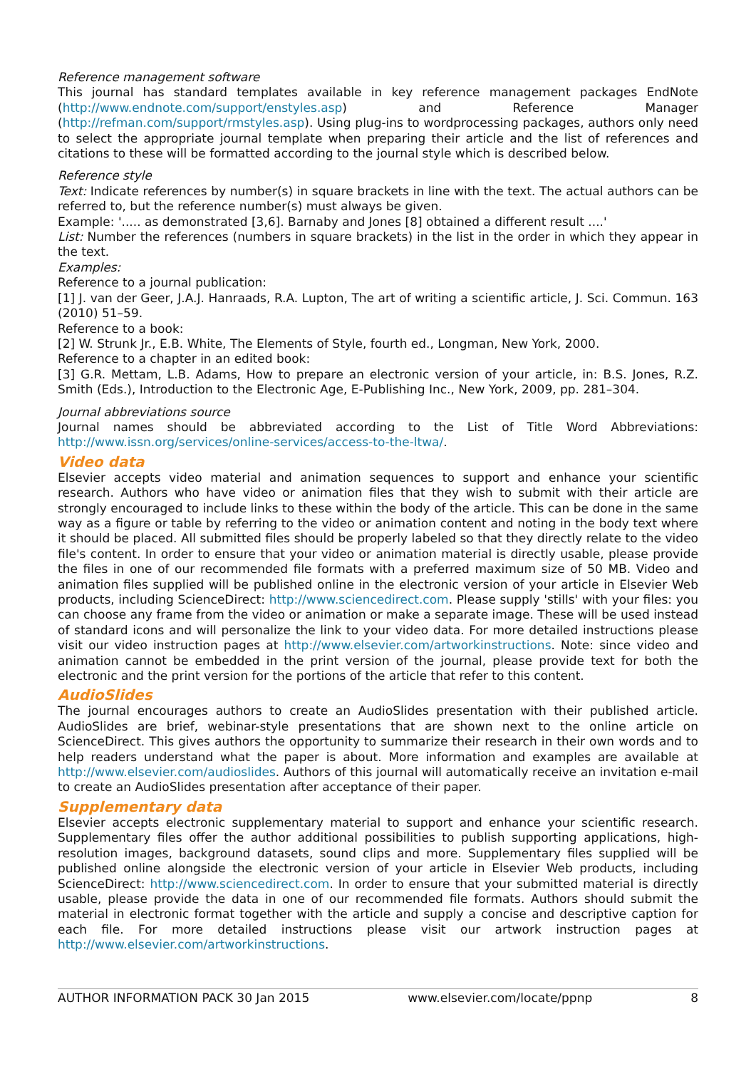Reference management software
This journal has standard templates available in key reference management packages EndNote (http://www.endnote.com/support/enstyles.asp) and Reference Manager (http://refman.com/support/rmstyles.asp). Using plug-ins to wordprocessing packages, authors only need to select the appropriate journal template when preparing their article and the list of references and citations to these will be formatted according to the journal style which is described below.
Reference style
Text: Indicate references by number(s) in square brackets in line with the text. The actual authors can be referred to, but the reference number(s) must always be given.
Example: '..... as demonstrated [3,6]. Barnaby and Jones [8] obtained a different result ....'
List: Number the references (numbers in square brackets) in the list in the order in which they appear in the text.
Examples:
Reference to a journal publication:
[1] J. van der Geer, J.A.J. Hanraads, R.A. Lupton, The art of writing a scientific article, J. Sci. Commun. 163 (2010) 51–59.
Reference to a book:
[2] W. Strunk Jr., E.B. White, The Elements of Style, fourth ed., Longman, New York, 2000.
Reference to a chapter in an edited book:
[3] G.R. Mettam, L.B. Adams, How to prepare an electronic version of your article, in: B.S. Jones, R.Z. Smith (Eds.), Introduction to the Electronic Age, E-Publishing Inc., New York, 2009, pp. 281–304.
Journal abbreviations source
Journal names should be abbreviated according to the List of Title Word Abbreviations: http://www.issn.org/services/online-services/access-to-the-ltwa/.
Video data
Elsevier accepts video material and animation sequences to support and enhance your scientific research. Authors who have video or animation files that they wish to submit with their article are strongly encouraged to include links to these within the body of the article. This can be done in the same way as a figure or table by referring to the video or animation content and noting in the body text where it should be placed. All submitted files should be properly labeled so that they directly relate to the video file's content. In order to ensure that your video or animation material is directly usable, please provide the files in one of our recommended file formats with a preferred maximum size of 50 MB. Video and animation files supplied will be published online in the electronic version of your article in Elsevier Web products, including ScienceDirect: http://www.sciencedirect.com. Please supply 'stills' with your files: you can choose any frame from the video or animation or make a separate image. These will be used instead of standard icons and will personalize the link to your video data. For more detailed instructions please visit our video instruction pages at http://www.elsevier.com/artworkinstructions. Note: since video and animation cannot be embedded in the print version of the journal, please provide text for both the electronic and the print version for the portions of the article that refer to this content.
AudioSlides
The journal encourages authors to create an AudioSlides presentation with their published article. AudioSlides are brief, webinar-style presentations that are shown next to the online article on ScienceDirect. This gives authors the opportunity to summarize their research in their own words and to help readers understand what the paper is about. More information and examples are available at http://www.elsevier.com/audioslides. Authors of this journal will automatically receive an invitation e-mail to create an AudioSlides presentation after acceptance of their paper.
Supplementary data
Elsevier accepts electronic supplementary material to support and enhance your scientific research. Supplementary files offer the author additional possibilities to publish supporting applications, high-resolution images, background datasets, sound clips and more. Supplementary files supplied will be published online alongside the electronic version of your article in Elsevier Web products, including ScienceDirect: http://www.sciencedirect.com. In order to ensure that your submitted material is directly usable, please provide the data in one of our recommended file formats. Authors should submit the material in electronic format together with the article and supply a concise and descriptive caption for each file. For more detailed instructions please visit our artwork instruction pages at http://www.elsevier.com/artworkinstructions.
AUTHOR INFORMATION PACK 30 Jan 2015 www.elsevier.com/locate/ppnp 8